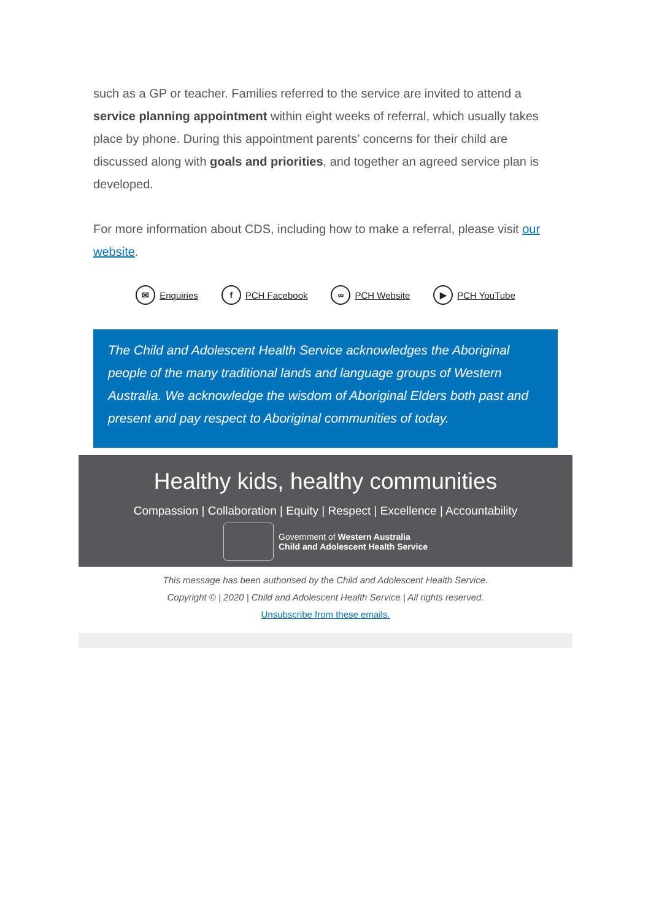such as a GP or teacher. Families referred to the service are invited to attend a service planning appointment within eight weeks of referral, which usually takes place by phone. During this appointment parents’ concerns for their child are discussed along with goals and priorities, and together an agreed service plan is developed.
For more information about CDS, including how to make a referral, please visit our website.
✉ Enquiries f PCH Facebook ∞ PCH Website ▶ PCH YouTube
The Child and Adolescent Health Service acknowledges the Aboriginal people of the many traditional lands and language groups of Western Australia. We acknowledge the wisdom of Aboriginal Elders both past and present and pay respect to Aboriginal communities of today.
Healthy kids, healthy communities
Compassion | Collaboration | Equity | Respect | Excellence | Accountability
Government of Western Australia
Child and Adolescent Health Service
This message has been authorised by the Child and Adolescent Health Service.
Copyright © | 2020 | Child and Adolescent Health Service | All rights reserved.
Unsubscribe from these emails.